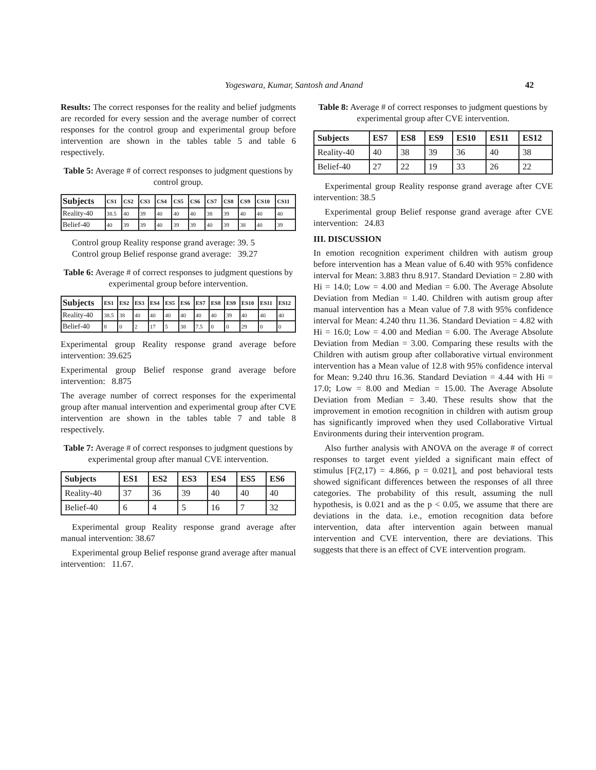Yogeswara, Kumar, Santosh and Anand 42
Results: The correct responses for the reality and belief judgments are recorded for every session and the average number of correct responses for the control group and experimental group before intervention are shown in the tables table 5 and table 6 respectively.
Table 5: Average # of correct responses to judgment questions by control group.
| Subjects | CS1 | CS2 | CS3 | CS4 | CS5 | CS6 | CS7 | CS8 | CS9 | CS10 | CS11 |
| --- | --- | --- | --- | --- | --- | --- | --- | --- | --- | --- | --- |
| Reality-40 | 38.5 | 40 | 39 | 40 | 40 | 40 | 38 | 39 | 40 | 40 | 40 |
| Belief-40 | 40 | 39 | 39 | 40 | 39 | 39 | 40 | 39 | 38 | 40 | 39 |
Control group Reality response grand average: 39. 5
Control group Belief response grand average: 39.27
Table 6: Average # of correct responses to judgment questions by experimental group before intervention.
| Subjects | ES1 | ES2 | ES3 | ES4 | ES5 | ES6 | ES7 | ES8 | ES9 | ES10 | ES11 | ES12 |
| --- | --- | --- | --- | --- | --- | --- | --- | --- | --- | --- | --- | --- |
| Reality-40 | 38.5 | 38 | 40 | 40 | 40 | 40 | 40 | 40 | 39 | 40 | 40 | 40 |
| Belief-40 | 8 | 0 | 2 | 17 | 5 | 38 | 7.5 | 0 | 0 | 29 | 0 | 0 |
Experimental group Reality response grand average before intervention: 39.625
Experimental group Belief response grand average before intervention: 8.875
The average number of correct responses for the experimental group after manual intervention and experimental group after CVE intervention are shown in the tables table 7 and table 8 respectively.
Table 7: Average # of correct responses to judgment questions by experimental group after manual CVE intervention.
| Subjects | ES1 | ES2 | ES3 | ES4 | ES5 | ES6 |
| --- | --- | --- | --- | --- | --- | --- |
| Reality-40 | 37 | 36 | 39 | 40 | 40 | 40 |
| Belief-40 | 6 | 4 | 5 | 16 | 7 | 32 |
Experimental group Reality response grand average after manual intervention: 38.67
Experimental group Belief response grand average after manual intervention: 11.67.
Table 8: Average # of correct responses to judgment questions by experimental group after CVE intervention.
| Subjects | ES7 | ES8 | ES9 | ES10 | ES11 | ES12 |
| --- | --- | --- | --- | --- | --- | --- |
| Reality-40 | 40 | 38 | 39 | 36 | 40 | 38 |
| Belief-40 | 27 | 22 | 19 | 33 | 26 | 22 |
Experimental group Reality response grand average after CVE intervention: 38.5
Experimental group Belief response grand average after CVE intervention: 24.83
III. DISCUSSION
In emotion recognition experiment children with autism group before intervention has a Mean value of 6.40 with 95% confidence interval for Mean: 3.883 thru 8.917. Standard Deviation = 2.80 with Hi = 14.0; Low = 4.00 and Median = 6.00. The Average Absolute Deviation from Median = 1.40. Children with autism group after manual intervention has a Mean value of 7.8 with 95% confidence interval for Mean: 4.240 thru 11.36. Standard Deviation = 4.82 with Hi = 16.0; Low = 4.00 and Median = 6.00. The Average Absolute Deviation from Median = 3.00. Comparing these results with the Children with autism group after collaborative virtual environment intervention has a Mean value of 12.8 with 95% confidence interval for Mean: 9.240 thru 16.36. Standard Deviation = 4.44 with Hi = 17.0; Low = 8.00 and Median = 15.00. The Average Absolute Deviation from Median = 3.40. These results show that the improvement in emotion recognition in children with autism group has significantly improved when they used Collaborative Virtual Environments during their intervention program.
Also further analysis with ANOVA on the average # of correct responses to target event yielded a significant main effect of stimulus [F(2,17) = 4.866, p = 0.021], and post behavioral tests showed significant differences between the responses of all three categories. The probability of this result, assuming the null hypothesis, is 0.021 and as the p < 0.05, we assume that there are deviations in the data. i.e., emotion recognition data before intervention, data after intervention again between manual intervention and CVE intervention, there are deviations. This suggests that there is an effect of CVE intervention program.